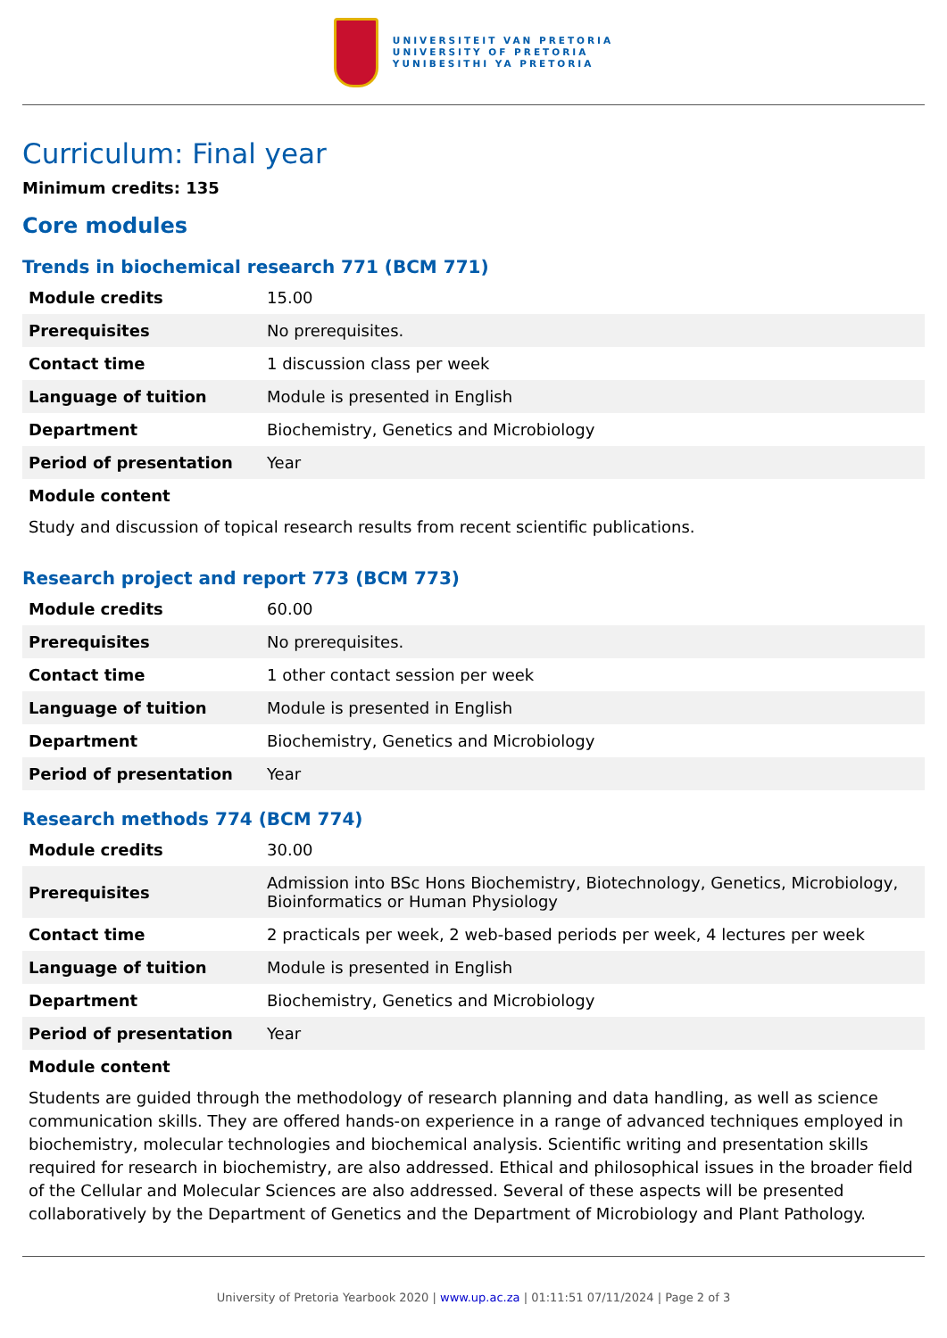UNIVERSITEIT VAN PRETORIA
UNIVERSITY OF PRETORIA
YUNIBESITHI YA PRETORIA
Curriculum: Final year
Minimum credits: 135
Core modules
Trends in biochemical research 771 (BCM 771)
| Module credits | 15.00 |
| Prerequisites | No prerequisites. |
| Contact time | 1 discussion class per week |
| Language of tuition | Module is presented in English |
| Department | Biochemistry, Genetics and Microbiology |
| Period of presentation | Year |
Module content
Study and discussion of topical research results from recent scientific publications.
Research project and report 773 (BCM 773)
| Module credits | 60.00 |
| Prerequisites | No prerequisites. |
| Contact time | 1 other contact session per week |
| Language of tuition | Module is presented in English |
| Department | Biochemistry, Genetics and Microbiology |
| Period of presentation | Year |
Research methods 774 (BCM 774)
| Module credits | 30.00 |
| Prerequisites | Admission into BSc Hons Biochemistry, Biotechnology, Genetics, Microbiology, Bioinformatics or Human Physiology |
| Contact time | 2 practicals per week, 2 web-based periods per week, 4 lectures per week |
| Language of tuition | Module is presented in English |
| Department | Biochemistry, Genetics and Microbiology |
| Period of presentation | Year |
Module content
Students are guided through the methodology of research planning and data handling, as well as science communication skills. They are offered hands-on experience in a range of advanced techniques employed in biochemistry, molecular technologies and biochemical analysis. Scientific writing and presentation skills required for research in biochemistry, are also addressed. Ethical and philosophical issues in the broader field of the Cellular and Molecular Sciences are also addressed. Several of these aspects will be presented collaboratively by the Department of Genetics and the Department of Microbiology and Plant Pathology.
University of Pretoria Yearbook 2020 | www.up.ac.za | 01:11:51 07/11/2024 | Page 2 of 3